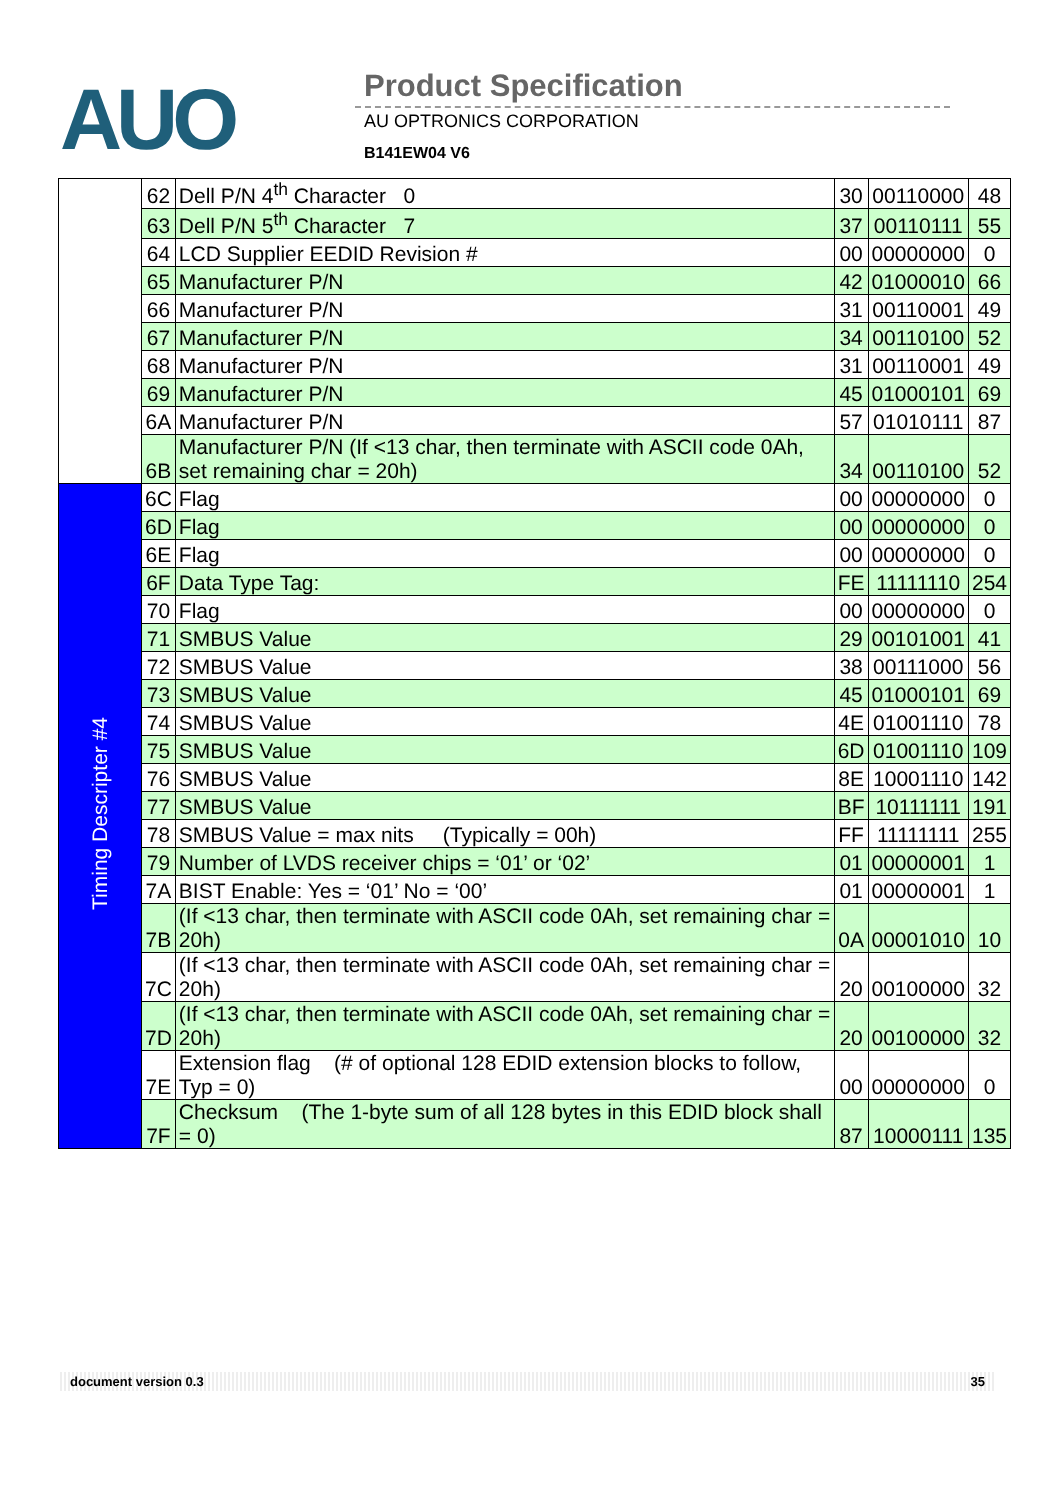AUO Product Specification
AU OPTRONICS CORPORATION
B141EW04 V6
| | 62 | Dell P/N 4<sup>th</sup> Character 0 | 30 | 00110000 | 48 |
| | 63 | Dell P/N 5<sup>th</sup> Character 7 | 37 | 00110111 | 55 |
| | 64 | LCD Supplier EEDID Revision # | 00 | 00000000 | 0 |
| | 65 | Manufacturer P/N | 42 | 01000010 | 66 |
| | 66 | Manufacturer P/N | 31 | 00110001 | 49 |
| | 67 | Manufacturer P/N | 34 | 00110100 | 52 |
| | 68 | Manufacturer P/N | 31 | 00110001 | 49 |
| | 69 | Manufacturer P/N | 45 | 01000101 | 69 |
| | 6A | Manufacturer P/N | 57 | 01010111 | 87 |
| | 6B | Manufacturer P/N (If <13 char, then terminate with ASCII code 0Ah, set remaining char = 20h) | 34 | 00110100 | 52 |
| Timing Descripter #4 | 6C | Flag | 00 | 00000000 | 0 |
| | 6D | Flag | 00 | 00000000 | 0 |
| | 6E | Flag | 00 | 00000000 | 0 |
| | 6F | Data Type Tag: | FE | 11111110 | 254 |
| | 70 | Flag | 00 | 00000000 | 0 |
| | 71 | SMBUS Value | 29 | 00101001 | 41 |
| | 72 | SMBUS Value | 38 | 00111000 | 56 |
| | 73 | SMBUS Value | 45 | 01000101 | 69 |
| | 74 | SMBUS Value | 4E | 01001110 | 78 |
| | 75 | SMBUS Value | 6D | 01001110 | 109 |
| | 76 | SMBUS Value | 8E | 10001110 | 142 |
| | 77 | SMBUS Value | BF | 10111111 | 191 |
| | 78 | SMBUS Value = max nits (Typically = 00h) | FF | 11111111 | 255 |
| | 79 | Number of LVDS receiver chips = ‘01’ or ‘02’ | 01 | 00000001 | 1 |
| | 7A | BIST Enable: Yes = ‘01’ No = ‘00’ | 01 | 00000001 | 1 |
| | 7B | (If <13 char, then terminate with ASCII code 0Ah, set remaining char = 20h) | 0A | 00001010 | 10 |
| | 7C | (If <13 char, then terminate with ASCII code 0Ah, set remaining char = 20h) | 20 | 00100000 | 32 |
| | 7D | (If <13 char, then terminate with ASCII code 0Ah, set remaining char = 20h) | 20 | 00100000 | 32 |
| | 7E | Extension flag (# of optional 128 EDID extension blocks to follow, Typ = 0) | 00 | 00000000 | 0 |
| | 7F | Checksum (The 1-byte sum of all 128 bytes in this EDID block shall = 0) | 87 | 10000111 | 135 |
document version 0.3 35